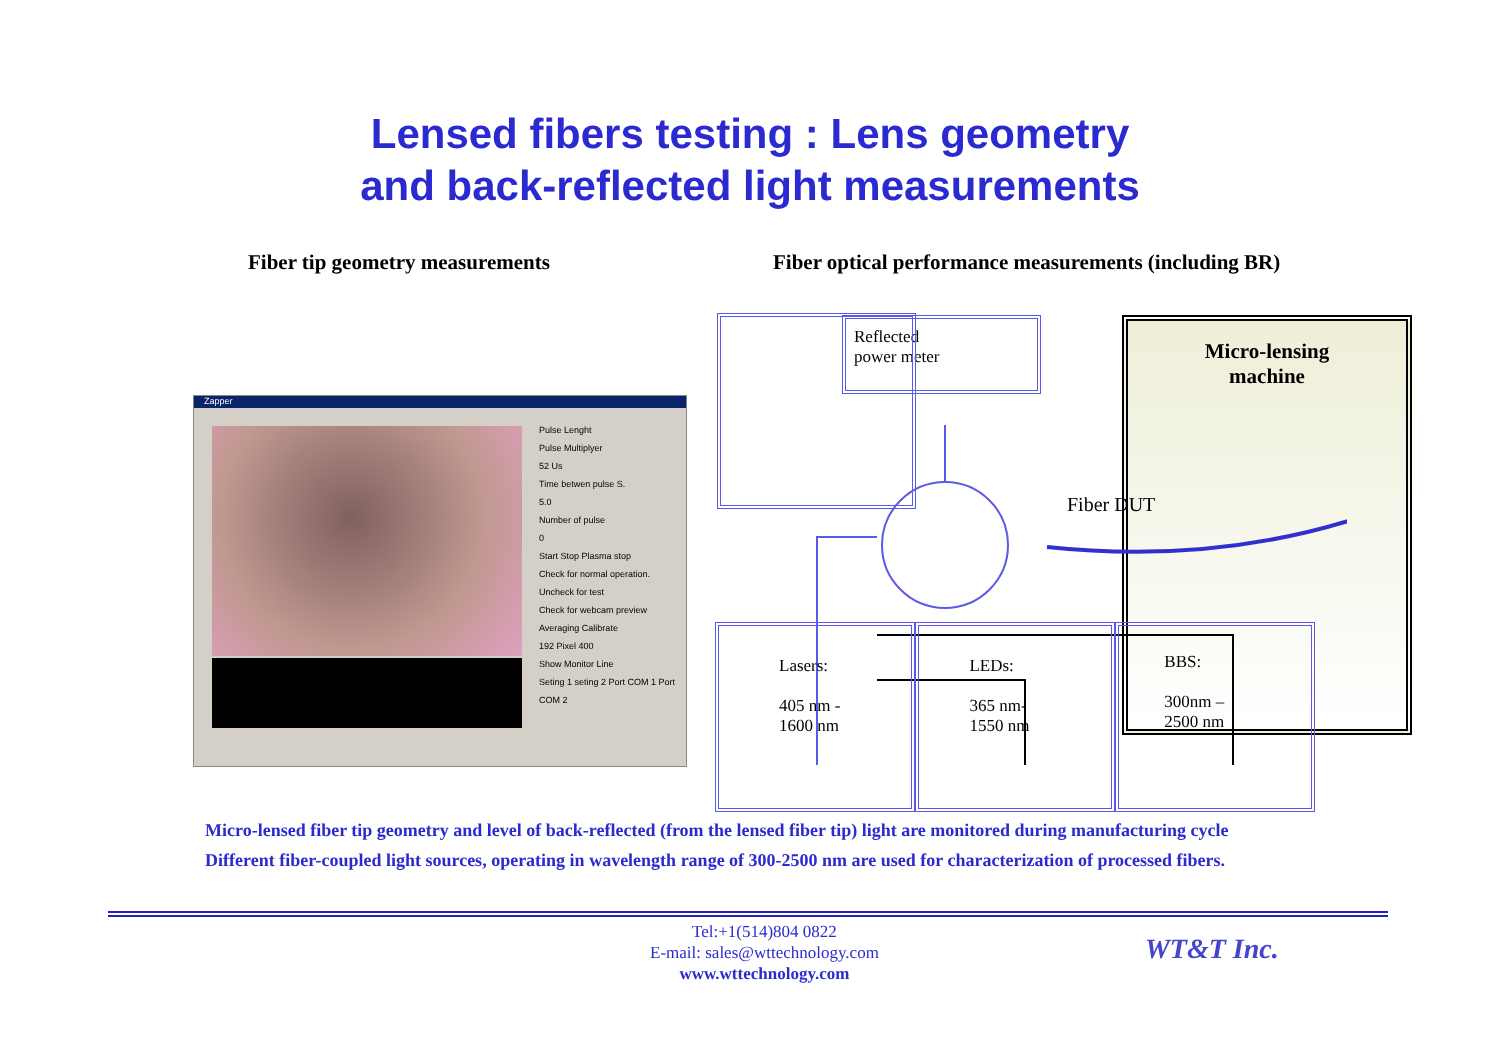Lensed fibers testing : Lens geometry
and back-reflected light measurements
Fiber tip geometry measurements Fiber optical performance measurements (including BR)
Zapper
Pulse Lenght
Pulse Multiplyer
52 Us
Time betwen pulse S.
5.0
Number of pulse
0
Start Stop Plasma stop
Check for normal operation. Uncheck for test
Check for webcam preview
Averaging Calibrate
192 Pixel 400
Show Monitor Line
Seting 1 seting 2 Port COM 1 Port COM 2
Reflected
power meter
Micro-lensing
machine
Fiber DUT
Lasers:
405 nm -
1600 nm
LEDs:
365 nm-
1550 nm
BBS:
300nm –
2500 nm
Micro-lensed fiber tip geometry and level of back-reflected (from the lensed fiber tip) light are monitored during manufacturing cycle
Different fiber-coupled light sources, operating in wavelength range of 300-2500 nm are used for characterization of processed fibers.
Tel:+1(514)804 0822
E-mail: sales@wttechnology.com
www.wttechnology.com
WT&T Inc.